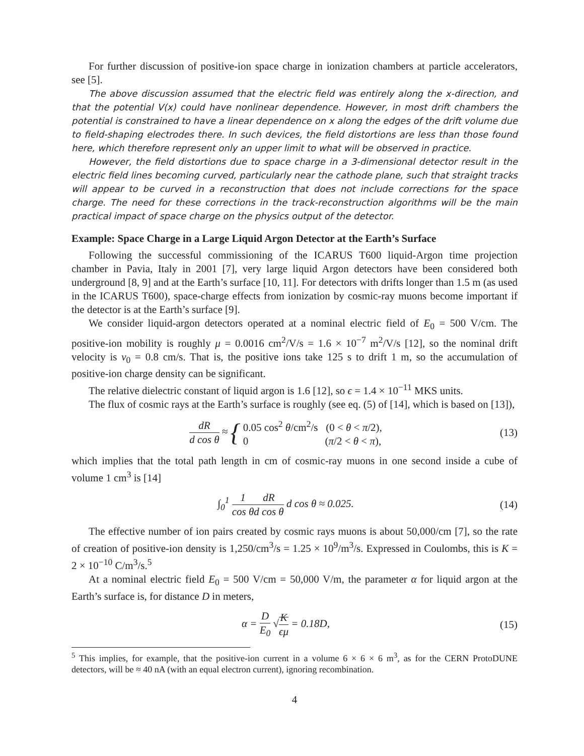For further discussion of positive-ion space charge in ionization chambers at particle accelerators, see [5].
The above discussion assumed that the electric field was entirely along the x-direction, and that the potential V(x) could have nonlinear dependence. However, in most drift chambers the potential is constrained to have a linear dependence on x along the edges of the drift volume due to field-shaping electrodes there. In such devices, the field distortions are less than those found here, which therefore represent only an upper limit to what will be observed in practice.
However, the field distortions due to space charge in a 3-dimensional detector result in the electric field lines becoming curved, particularly near the cathode plane, such that straight tracks will appear to be curved in a reconstruction that does not include corrections for the space charge. The need for these corrections in the track-reconstruction algorithms will be the main practical impact of space charge on the physics output of the detector.
Example: Space Charge in a Large Liquid Argon Detector at the Earth’s Surface
Following the successful commissioning of the ICARUS T600 liquid-Argon time projection chamber in Pavia, Italy in 2001 [7], very large liquid Argon detectors have been considered both underground [8, 9] and at the Earth’s surface [10, 11]. For detectors with drifts longer than 1.5 m (as used in the ICARUS T600), space-charge effects from ionization by cosmic-ray muons become important if the detector is at the Earth’s surface [9].
We consider liquid-argon detectors operated at a nominal electric field of E<sub>0</sub> = 500 V/cm. The positive-ion mobility is roughly μ = 0.0016 cm<sup>2</sup>/V/s = 1.6 × 10<sup>−7</sup> m<sup>2</sup>/V/s [12], so the nominal drift velocity is v<sub>0</sub> = 0.8 cm/s. That is, the positive ions take 125 s to drift 1 m, so the accumulation of positive-ion charge density can be significant.
The relative dielectric constant of liquid argon is 1.6 [12], so ϵ = 1.4 × 10<sup>−11</sup> MKS units.
The flux of cosmic rays at the Earth’s surface is roughly (see eq. (5) of [14], which is based on [13]),
dR d cos θ ≈ { 0.05 cos<sup>2</sup> θ/cm<sup>2</sup>/s (0 < θ < π/2),
0 (π/2 < θ < π),
(13)
which implies that the total path length in cm of cosmic-ray muons in one second inside a cube of volume 1 cm<sup>3</sup> is [14]
∫<sub>0</sub><sup>1</sup> 1 cos θ dR d cos θ d cos θ ≈ 0.025.
(14)
The effective number of ion pairs created by cosmic rays muons is about 50,000/cm [7], so the rate of creation of positive-ion density is 1,250/cm<sup>3</sup>/s = 1.25 × 10<sup>9</sup>/m<sup>3</sup>/s. Expressed in Coulombs, this is K = 2 × 10<sup>−10</sup> C/m<sup>3</sup>/s.<sup>5</sup>
At a nominal electric field E<sub>0</sub> = 500 V/cm = 50,000 V/m, the parameter α for liquid argon at the Earth’s surface is, for distance D in meters,
α = D E<sub>0</sub> √K ϵμ = 0.18D, (15)
<sup>5</sup> This implies, for example, that the positive-ion current in a volume 6 × 6 × 6 m<sup>3</sup>, as for the CERN ProtoDUNE detectors, will be ≈ 40 nA (with an equal electron current), ignoring recombination.
4